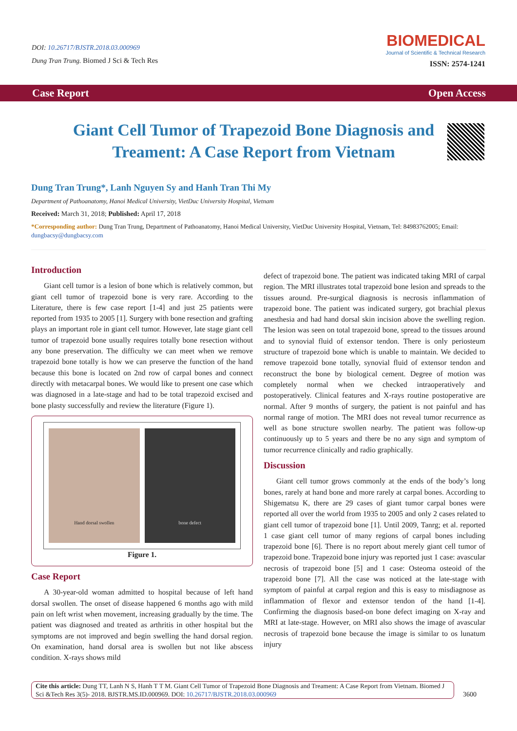DOI: 10.26717/BJSTR.2018.03.000969
Dung Tran Trung. Biomed J Sci & Tech Res
BIOMEDICAL
Journal of Scientific & Technical Research
ISSN: 2574-1241
Case Report Open Access
Giant Cell Tumor of Trapezoid Bone Diagnosis and Treament: A Case Report from Vietnam
Dung Tran Trung*, Lanh Nguyen Sy and Hanh Tran Thi My
Department of Pathoanatomy, Hanoi Medical University, VietDuc University Hospital, Vietnam
Received: March 31, 2018; Published: April 17, 2018
*Corresponding author: Dung Tran Trung, Department of Pathoanatomy, Hanoi Medical University, VietDuc University Hospital, Vietnam, Tel: 84983762005; Email: dungbacsy@dungbacsy.com
Introduction
Giant cell tumor is a lesion of bone which is relatively common, but giant cell tumor of trapezoid bone is very rare. According to the Literature, there is few case report [1-4] and just 25 patients were reported from 1935 to 2005 [1]. Surgery with bone resection and grafting plays an important role in giant cell tumor. However, late stage giant cell tumor of trapezoid bone usually requires totally bone resection without any bone preservation. The difficulty we can meet when we remove trapezoid bone totally is how we can preserve the function of the hand because this bone is located on 2nd row of carpal bones and connect directly with metacarpal bones. We would like to present one case which was diagnosed in a late-stage and had to be total trapezoid excised and bone plasty successfully and review the literature (Figure 1).
Hand dorsal swollen bone defect
Figure 1.
Case Report
A 30-year-old woman admitted to hospital because of left hand dorsal swollen. The onset of disease happened 6 months ago with mild pain on left wrist when movement, increasing gradually by the time. The patient was diagnosed and treated as arthritis in other hospital but the symptoms are not improved and begin swelling the hand dorsal region. On examination, hand dorsal area is swollen but not like abscess condition. X-rays shows mild
defect of trapezoid bone. The patient was indicated taking MRI of carpal region. The MRI illustrates total trapezoid bone lesion and spreads to the tissues around. Pre-surgical diagnosis is necrosis inflammation of trapezoid bone. The patient was indicated surgery, got brachial plexus anesthesia and had hand dorsal skin incision above the swelling region. The lesion was seen on total trapezoid bone, spread to the tissues around and to synovial fluid of extensor tendon. There is only periosteum structure of trapezoid bone which is unable to maintain. We decided to remove trapezoid bone totally, synovial fluid of extensor tendon and reconstruct the bone by biological cement. Degree of motion was completely normal when we checked intraoperatively and postoperatively. Clinical features and X-rays routine postoperative are normal. After 9 months of surgery, the patient is not painful and has normal range of motion. The MRI does not reveal tumor recurrence as well as bone structure swollen nearby. The patient was follow-up continuously up to 5 years and there be no any sign and symptom of tumor recurrence clinically and radio graphically.
Discussion
Giant cell tumor grows commonly at the ends of the body’s long bones, rarely at hand bone and more rarely at carpal bones. According to Shigematsu K, there are 29 cases of giant tumor carpal bones were reported all over the world from 1935 to 2005 and only 2 cases related to giant cell tumor of trapezoid bone [1]. Until 2009, Tanrg; et al. reported 1 case giant cell tumor of many regions of carpal bones including trapezoid bone [6]. There is no report about merely giant cell tumor of trapezoid bone. Trapezoid bone injury was reported just 1 case: avascular necrosis of trapezoid bone [5] and 1 case: Osteoma osteoid of the trapezoid bone [7]. All the case was noticed at the late-stage with symptom of painful at carpal region and this is easy to misdiagnose as inflammation of flexor and extensor tendon of the hand [1-4]. Confirming the diagnosis based-on bone defect imaging on X-ray and MRI at late-stage. However, on MRI also shows the image of avascular necrosis of trapezoid bone because the image is similar to os lunatum injury
Cite this article: Dung TT, Lanh N S, Hanh T T M. Giant Cell Tumor of Trapezoid Bone Diagnosis and Treament: A Case Report from Vietnam. Biomed J Sci &Tech Res 3(5)- 2018. BJSTR.MS.ID.000969. DOI: 10.26717/BJSTR.2018.03.000969
3600